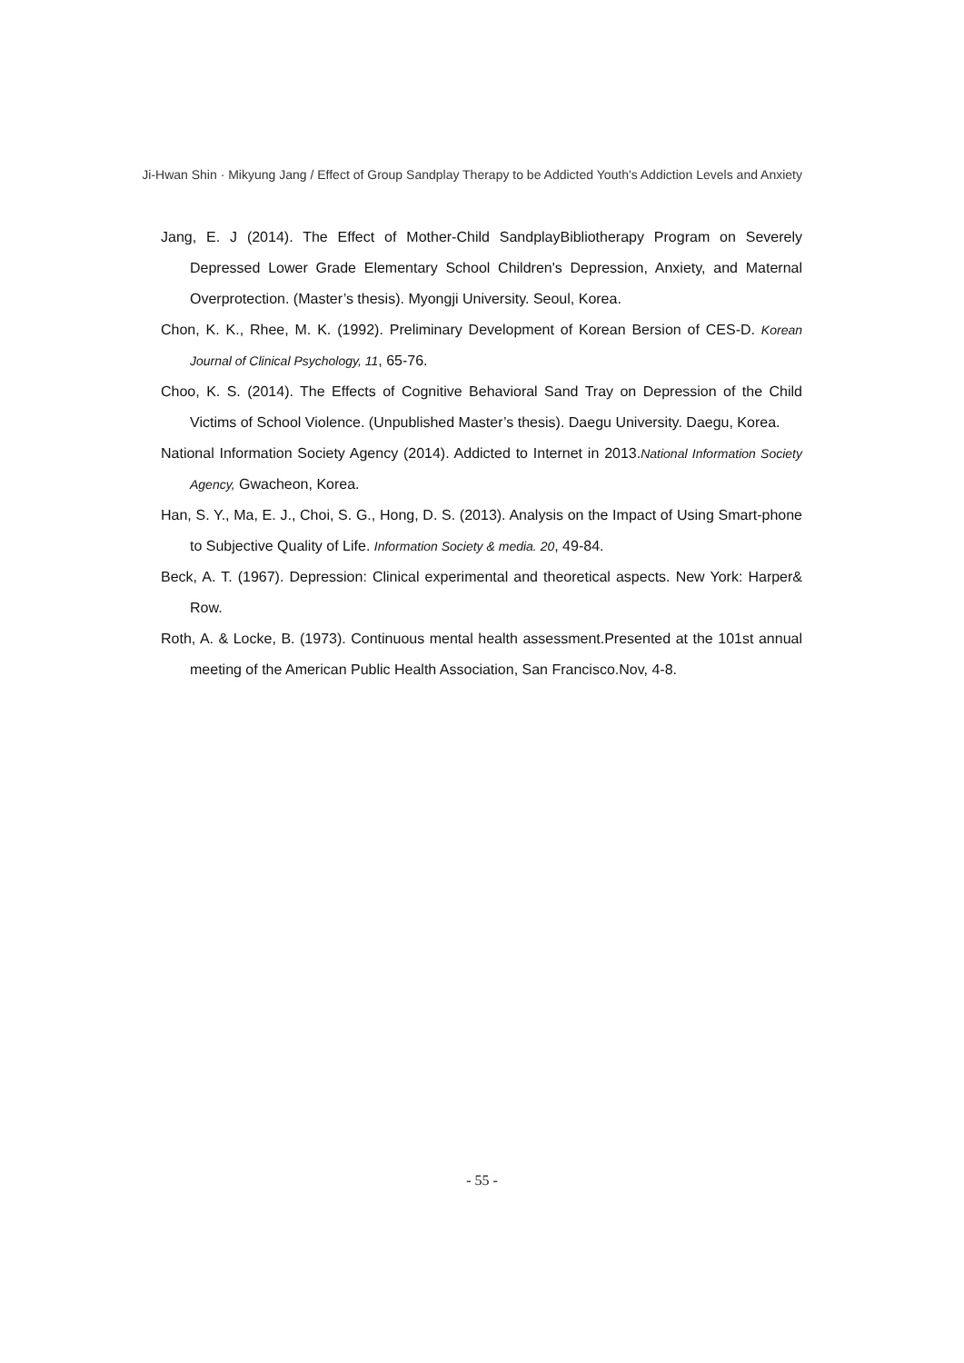Ji-Hwan Shin · Mikyung Jang / Effect of Group Sandplay Therapy to be Addicted Youth's Addiction Levels and Anxiety
Jang, E. J (2014). The Effect of Mother-Child SandplayBibliotherapy Program on Severely Depressed Lower Grade Elementary School Children's Depression, Anxiety, and Maternal Overprotection. (Master’s thesis). Myongji University. Seoul, Korea.
Chon, K. K., Rhee, M. K. (1992). Preliminary Development of Korean Bersion of CES-D. Korean Journal of Clinical Psychology, 11, 65-76.
Choo, K. S. (2014). The Effects of Cognitive Behavioral Sand Tray on Depression of the Child Victims of School Violence. (Unpublished Master’s thesis). Daegu University. Daegu, Korea.
National Information Society Agency (2014). Addicted to Internet in 2013.National Information Society Agency, Gwacheon, Korea.
Han, S. Y., Ma, E. J., Choi, S. G., Hong, D. S. (2013). Analysis on the Impact of Using Smart-phone to Subjective Quality of Life. Information Society & media. 20, 49-84.
Beck, A. T. (1967). Depression: Clinical experimental and theoretical aspects. New York: Harper& Row.
Roth, A. & Locke, B. (1973). Continuous mental health assessment.Presented at the 101st annual meeting of the American Public Health Association, San Francisco.Nov, 4-8.
- 55 -